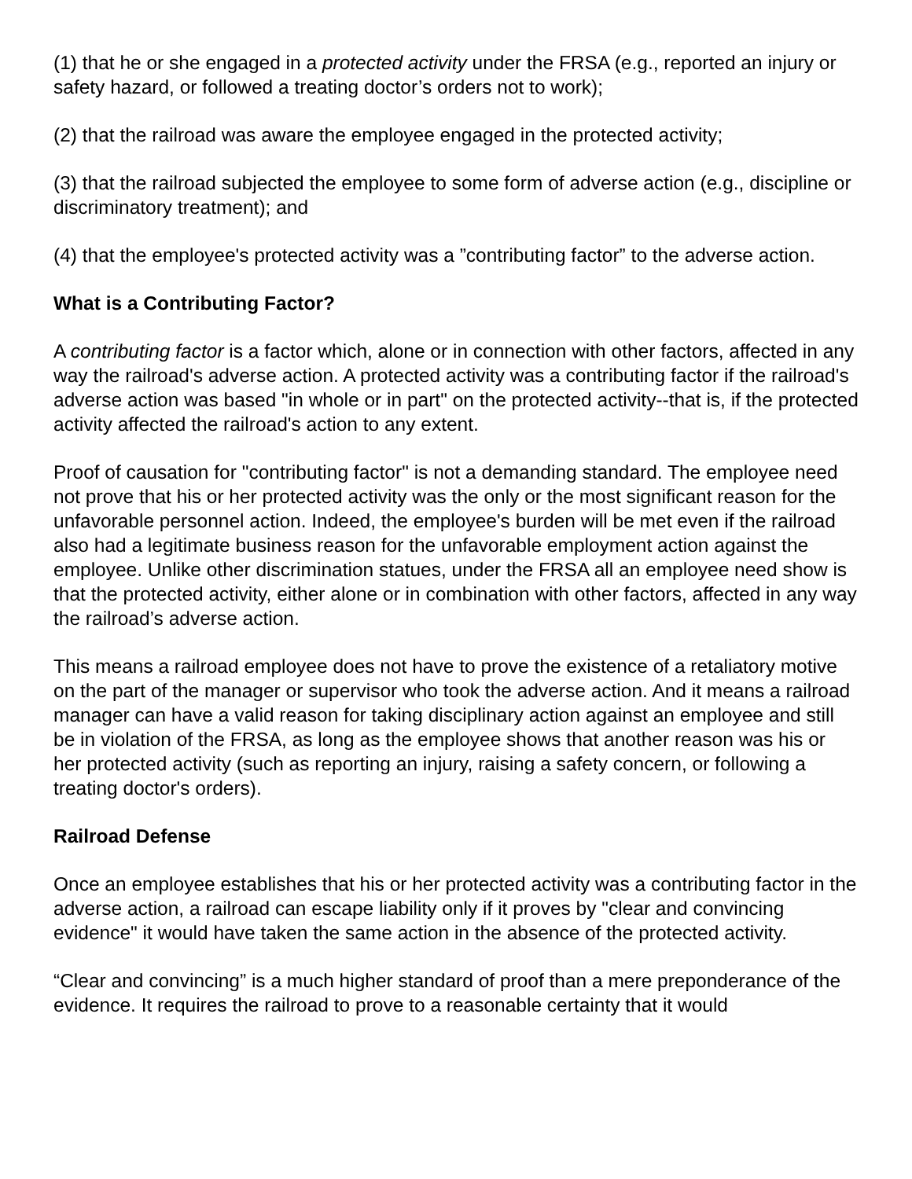(1) that he or she engaged in a protected activity under the FRSA (e.g., reported an injury or safety hazard, or followed a treating doctor’s orders not to work);
(2) that the railroad was aware the employee engaged in the protected activity;
(3) that the railroad subjected the employee to some form of adverse action (e.g., discipline or discriminatory treatment); and
(4) that the employee's protected activity was a ”contributing factor” to the adverse action.
What is a Contributing Factor?
A contributing factor is a factor which, alone or in connection with other factors, affected in any way the railroad's adverse action. A protected activity was a contributing factor if the railroad's adverse action was based "in whole or in part" on the protected activity--that is, if the protected activity affected the railroad's action to any extent.
Proof of causation for "contributing factor" is not a demanding standard. The employee need not prove that his or her protected activity was the only or the most significant reason for the unfavorable personnel action. Indeed, the employee's burden will be met even if the railroad also had a legitimate business reason for the unfavorable employment action against the employee. Unlike other discrimination statues, under the FRSA all an employee need show is that the protected activity, either alone or in combination with other factors, affected in any way the railroad’s adverse action.
This means a railroad employee does not have to prove the existence of a retaliatory motive on the part of the manager or supervisor who took the adverse action. And it means a railroad manager can have a valid reason for taking disciplinary action against an employee and still be in violation of the FRSA, as long as the employee shows that another reason was his or her protected activity (such as reporting an injury, raising a safety concern, or following a treating doctor's orders).
Railroad Defense
Once an employee establishes that his or her protected activity was a contributing factor in the adverse action, a railroad can escape liability only if it proves by "clear and convincing evidence" it would have taken the same action in the absence of the protected activity.
“Clear and convincing” is a much higher standard of proof than a mere preponderance of the evidence. It requires the railroad to prove to a reasonable certainty that it would